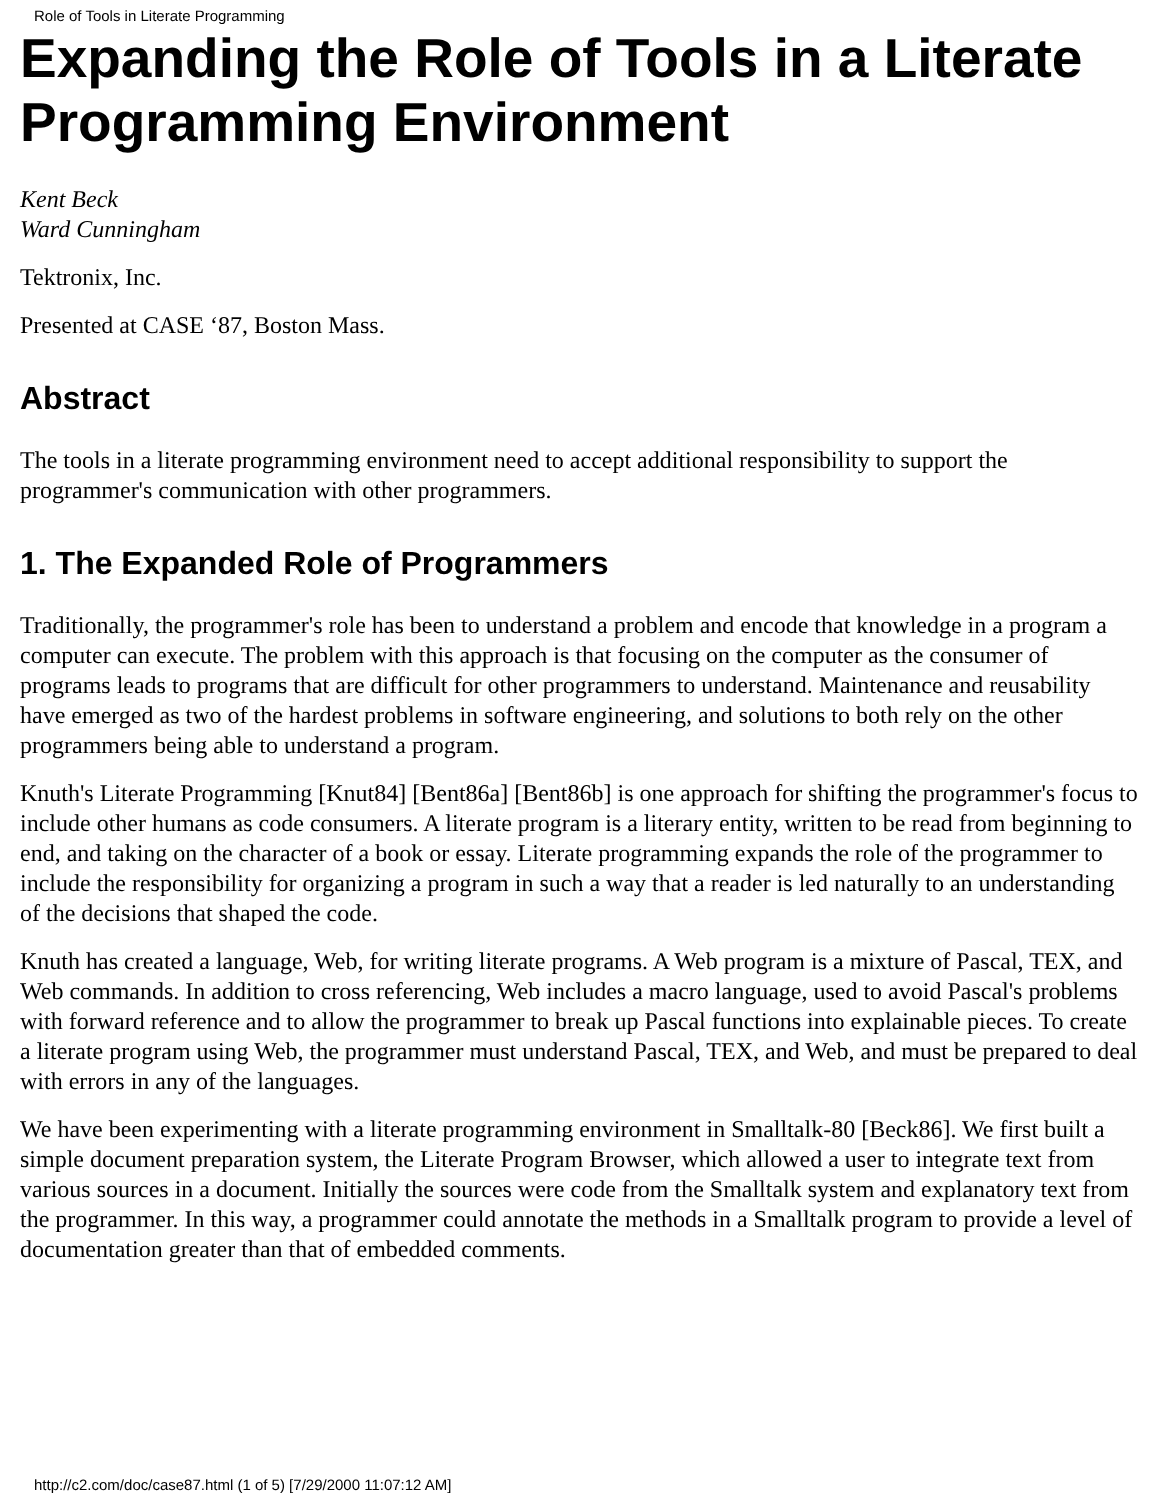Role of Tools in Literate Programming
Expanding the Role of Tools in a Literate Programming Environment
Kent Beck
Ward Cunningham
Tektronix, Inc.
Presented at CASE ‘87, Boston Mass.
Abstract
The tools in a literate programming environment need to accept additional responsibility to support the programmer's communication with other programmers.
1. The Expanded Role of Programmers
Traditionally, the programmer's role has been to understand a problem and encode that knowledge in a program a computer can execute. The problem with this approach is that focusing on the computer as the consumer of programs leads to programs that are difficult for other programmers to understand. Maintenance and reusability have emerged as two of the hardest problems in software engineering, and solutions to both rely on the other programmers being able to understand a program.
Knuth's Literate Programming [Knut84] [Bent86a] [Bent86b] is one approach for shifting the programmer's focus to include other humans as code consumers. A literate program is a literary entity, written to be read from beginning to end, and taking on the character of a book or essay. Literate programming expands the role of the programmer to include the responsibility for organizing a program in such a way that a reader is led naturally to an understanding of the decisions that shaped the code.
Knuth has created a language, Web, for writing literate programs. A Web program is a mixture of Pascal, TEX, and Web commands. In addition to cross referencing, Web includes a macro language, used to avoid Pascal's problems with forward reference and to allow the programmer to break up Pascal functions into explainable pieces. To create a literate program using Web, the programmer must understand Pascal, TEX, and Web, and must be prepared to deal with errors in any of the languages.
We have been experimenting with a literate programming environment in Smalltalk-80 [Beck86]. We first built a simple document preparation system, the Literate Program Browser, which allowed a user to integrate text from various sources in a document. Initially the sources were code from the Smalltalk system and explanatory text from the programmer. In this way, a programmer could annotate the methods in a Smalltalk program to provide a level of documentation greater than that of embedded comments.
http://c2.com/doc/case87.html (1 of 5) [7/29/2000 11:07:12 AM]